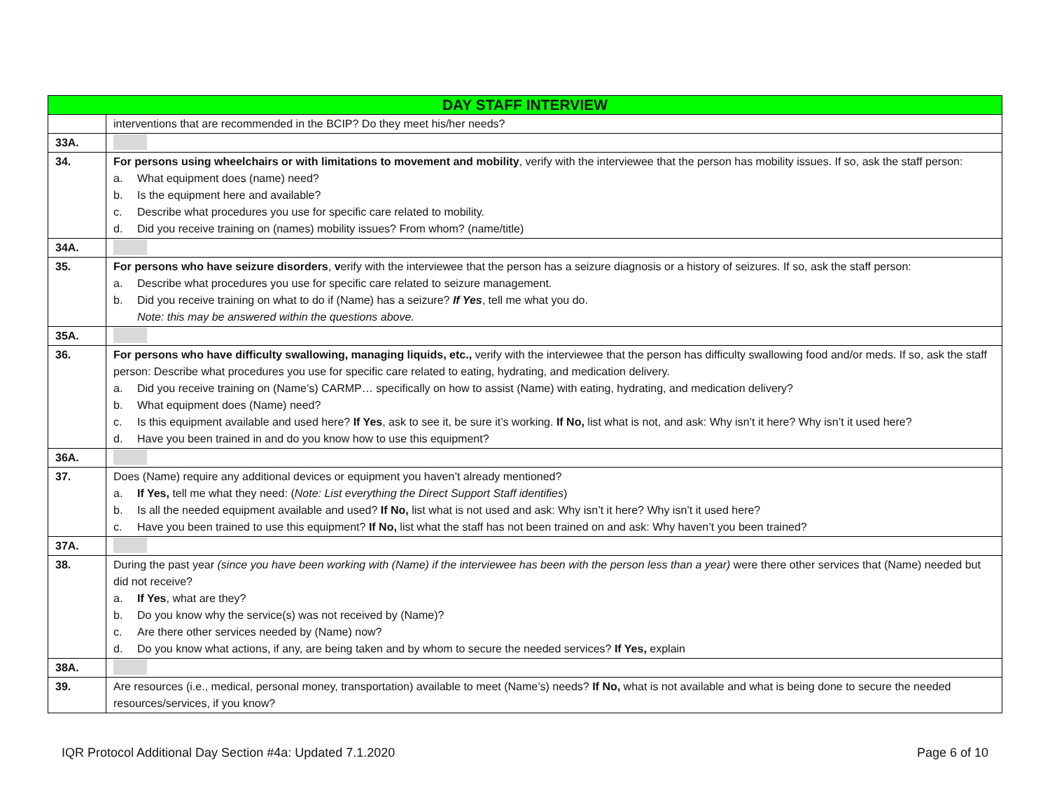| DAY STAFF INTERVIEW | |
| --- | --- |
| | interventions that are recommended in the BCIP? Do they meet his/her needs? |
| 33A. | |
| 34. | For persons using wheelchairs or with limitations to movement and mobility , verify with the interviewee that the person has mobility issues. If so, ask the staff person: a. What equipment does (name) need? b. Is the equipment here and available? c. Describe what procedures you use for specific care related to mobility. d. Did you receive training on (names) mobility issues? From whom? (name/title) |
| 34A. | |
| 35. | For persons who have seizure disorders , v erify with the interviewee that the person has a seizure diagnosis or a history of seizures. If so, ask the staff person: a. Describe what procedures you use for specific care related to seizure management. b. Did you receive training on what to do if (Name) has a seizure? If Yes , tell me what you do. Note: this may be answered within the questions above. |
| 35A. | |
| 36. | For persons who have difficulty swallowing, managing liquids, etc., verify with the interviewee that the person has difficulty swallowing food and/or meds. If so, ask the staff person: Describe what procedures you use for specific care related to eating, hydrating, and medication delivery. a. Did you receive training on (Name’s) CARMP… specifically on how to assist (Name) with eating, hydrating, and medication delivery? b. What equipment does (Name) need? c. Is this equipment available and used here? If Yes , ask to see it, be sure it’s working. If No, list what is not, and ask: Why isn’t it here? Why isn’t it used here? d. Have you been trained in and do you know how to use this equipment? |
| 36A. | |
| 37. | Does (Name) require any additional devices or equipment you haven’t already mentioned? a. If Yes, tell me what they need: ( Note: List everything the Direct Support Staff identifies ) b. Is all the needed equipment available and used? If No, list what is not used and ask: Why isn’t it here? Why isn’t it used here? c. Have you been trained to use this equipment? If No, list what the staff has not been trained on and ask: Why haven’t you been trained? |
| 37A. | |
| 38. | During the past year (since you have been working with (Name) if the interviewee has been with the person less than a year) were there other services that (Name) needed but did not receive? a. If Yes , what are they? b. Do you know why the service(s) was not received by (Name)? c. Are there other services needed by (Name) now? d. Do you know what actions, if any, are being taken and by whom to secure the needed services? If Yes, explain |
| 38A. | |
| 39. | Are resources (i.e., medical, personal money, transportation) available to meet (Name’s) needs? If No, what is not available and what is being done to secure the needed resources/services, if you know? |
IQR Protocol Additional Day Section #4a: Updated 7.1.2020 Page 6 of 10